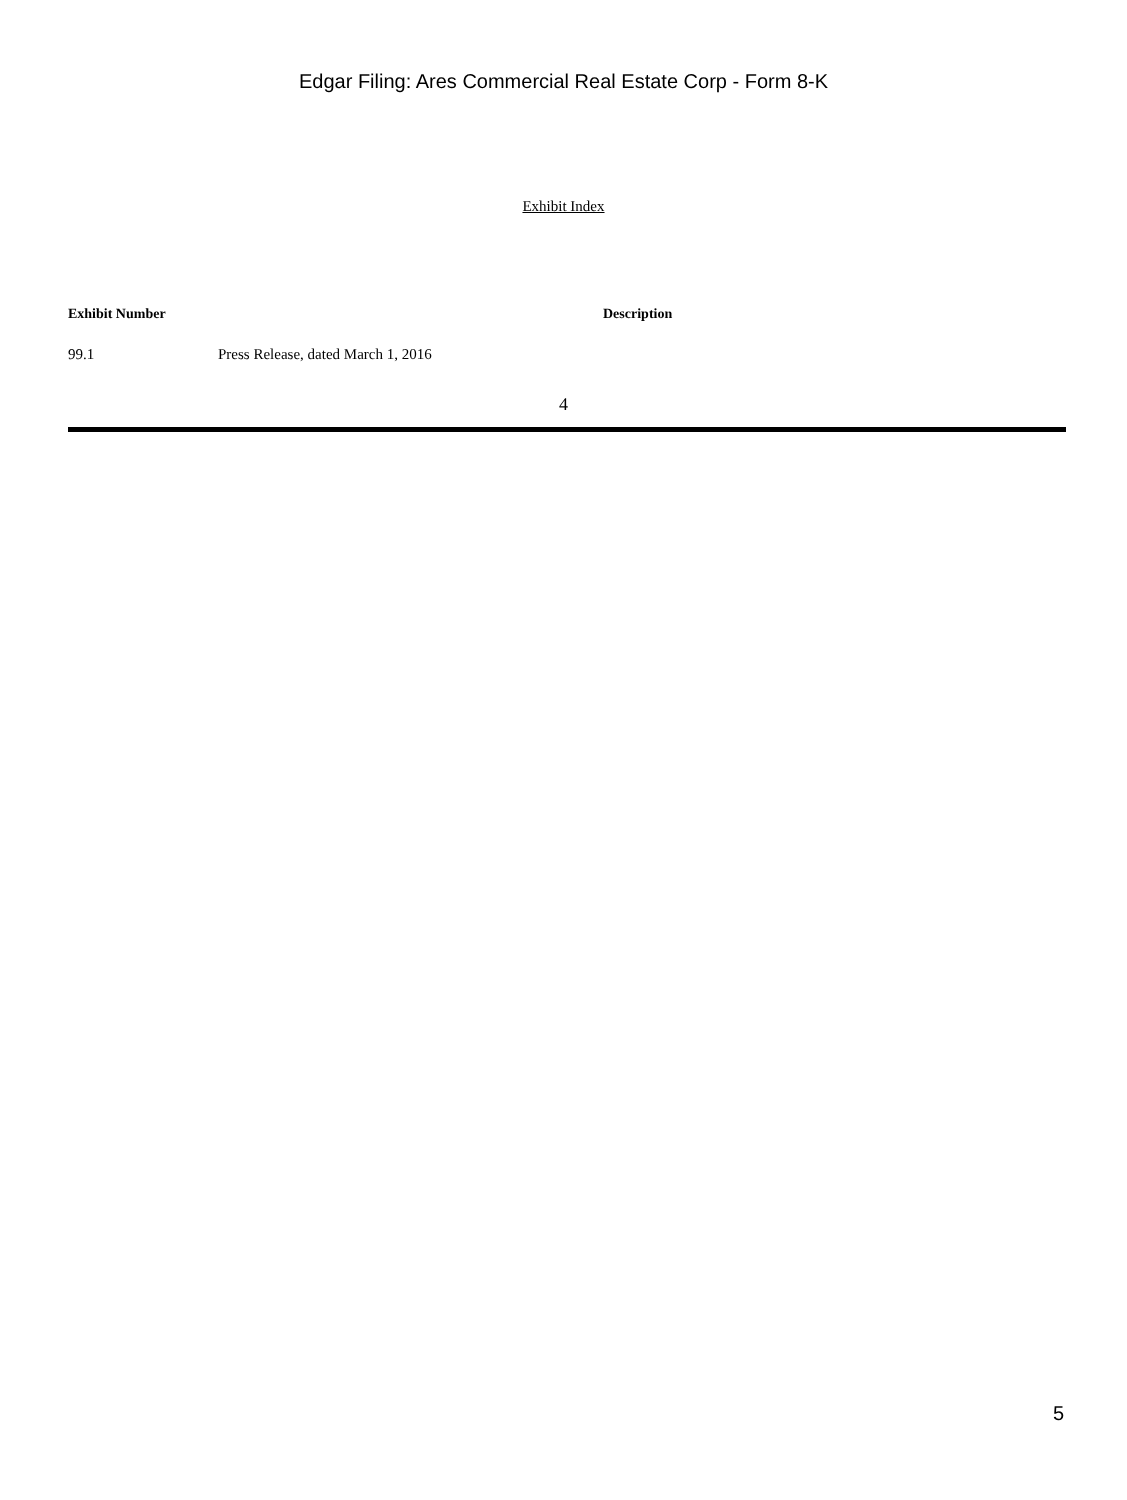Edgar Filing: Ares Commercial Real Estate Corp - Form 8-K
Exhibit Index
| Exhibit Number | | Description |
| --- | --- | --- |
| 99.1 | Press Release, dated March 1, 2016 | |
4
5